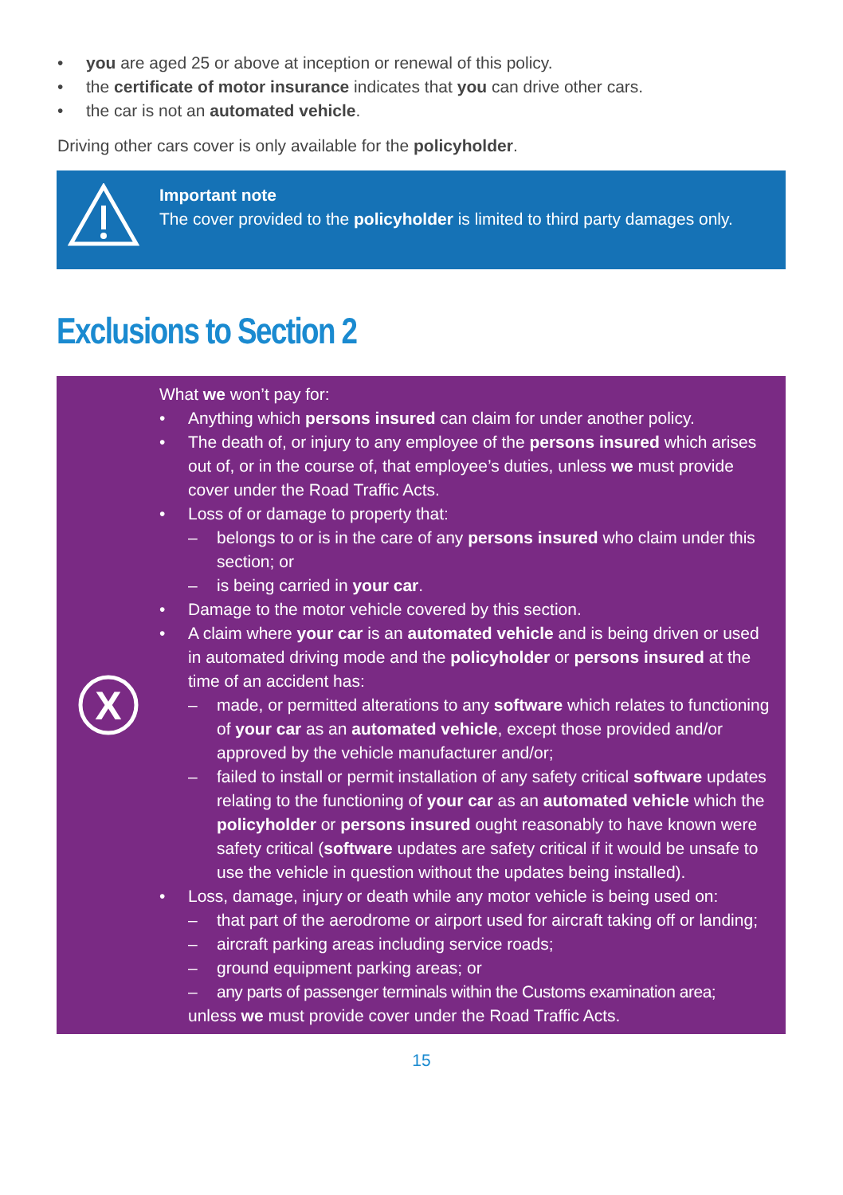• you are aged 25 or above at inception or renewal of this policy.
• the certificate of motor insurance indicates that you can drive other cars.
• the car is not an automated vehicle.
Driving other cars cover is only available for the policyholder.
Important note
The cover provided to the policyholder is limited to third party damages only.
Exclusions to Section 2
X
What we won’t pay for:
• Anything which persons insured can claim for under another policy.
• The death of, or injury to any employee of the persons insured which arises out of, or in the course of, that employee’s duties, unless we must provide cover under the Road Traffic Acts.
• Loss of or damage to property that:
– belongs to or is in the care of any persons insured who claim under this section; or
– is being carried in your car.
• Damage to the motor vehicle covered by this section.
• A claim where your car is an automated vehicle and is being driven or used in automated driving mode and the policyholder or persons insured at the time of an accident has:
– made, or permitted alterations to any software which relates to functioning of your car as an automated vehicle, except those provided and/or approved by the vehicle manufacturer and/or;
– failed to install or permit installation of any safety critical software updates relating to the functioning of your car as an automated vehicle which the policyholder or persons insured ought reasonably to have known were safety critical (software updates are safety critical if it would be unsafe to use the vehicle in question without the updates being installed).
• Loss, damage, injury or death while any motor vehicle is being used on:
– that part of the aerodrome or airport used for aircraft taking off or landing;
– aircraft parking areas including service roads;
– ground equipment parking areas; or
– any parts of passenger terminals within the Customs examination area;
unless we must provide cover under the Road Traffic Acts.
15